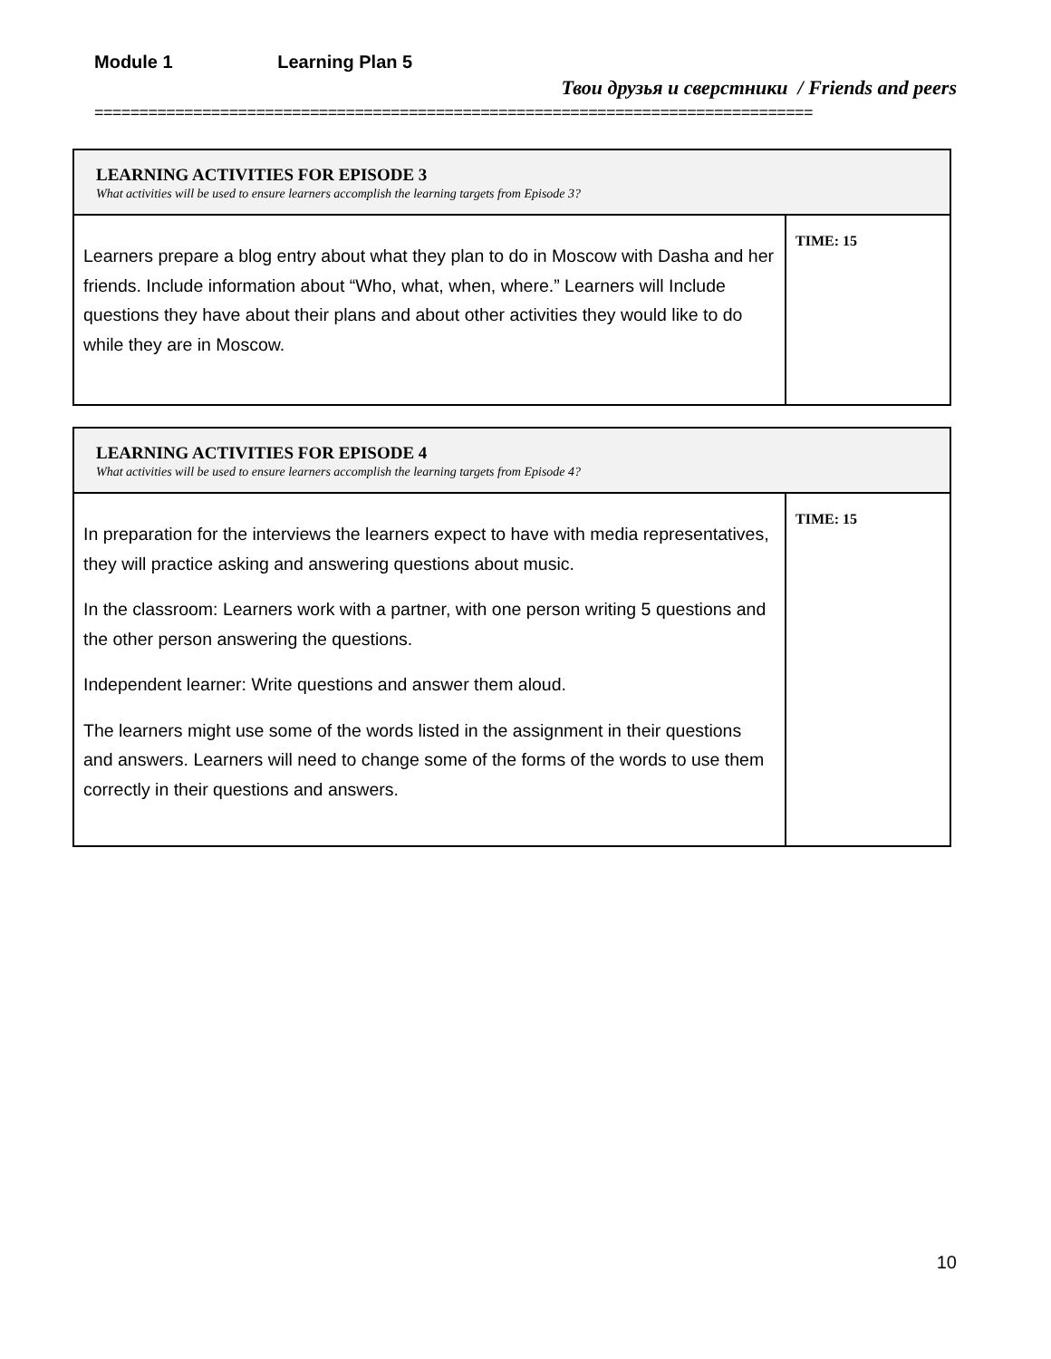Module 1 Learning Plan 5
Твои друзья и сверстники / Friends and peers
================================================================================
| LEARNING ACTIVITIES FOR EPISODE 3 What activities will be used to ensure learners accomplish the learning targets from Episode 3? | |
| --- | --- |
| Learners prepare a blog entry about what they plan to do in Moscow with Dasha and her friends. Include information about “Who, what, when, where.” Learners will Include questions they have about their plans and about other activities they would like to do while they are in Moscow. | TIME: 15 |
| LEARNING ACTIVITIES FOR EPISODE 4 What activities will be used to ensure learners accomplish the learning targets from Episode 4? | |
| --- | --- |
| In preparation for the interviews the learners expect to have with media representatives, they will practice asking and answering questions about music. In the classroom: Learners work with a partner, with one person writing 5 questions and the other person answering the questions. Independent learner: Write questions and answer them aloud. The learners might use some of the words listed in the assignment in their questions and answers. Learners will need to change some of the forms of the words to use them correctly in their questions and answers. | TIME: 15 |
10